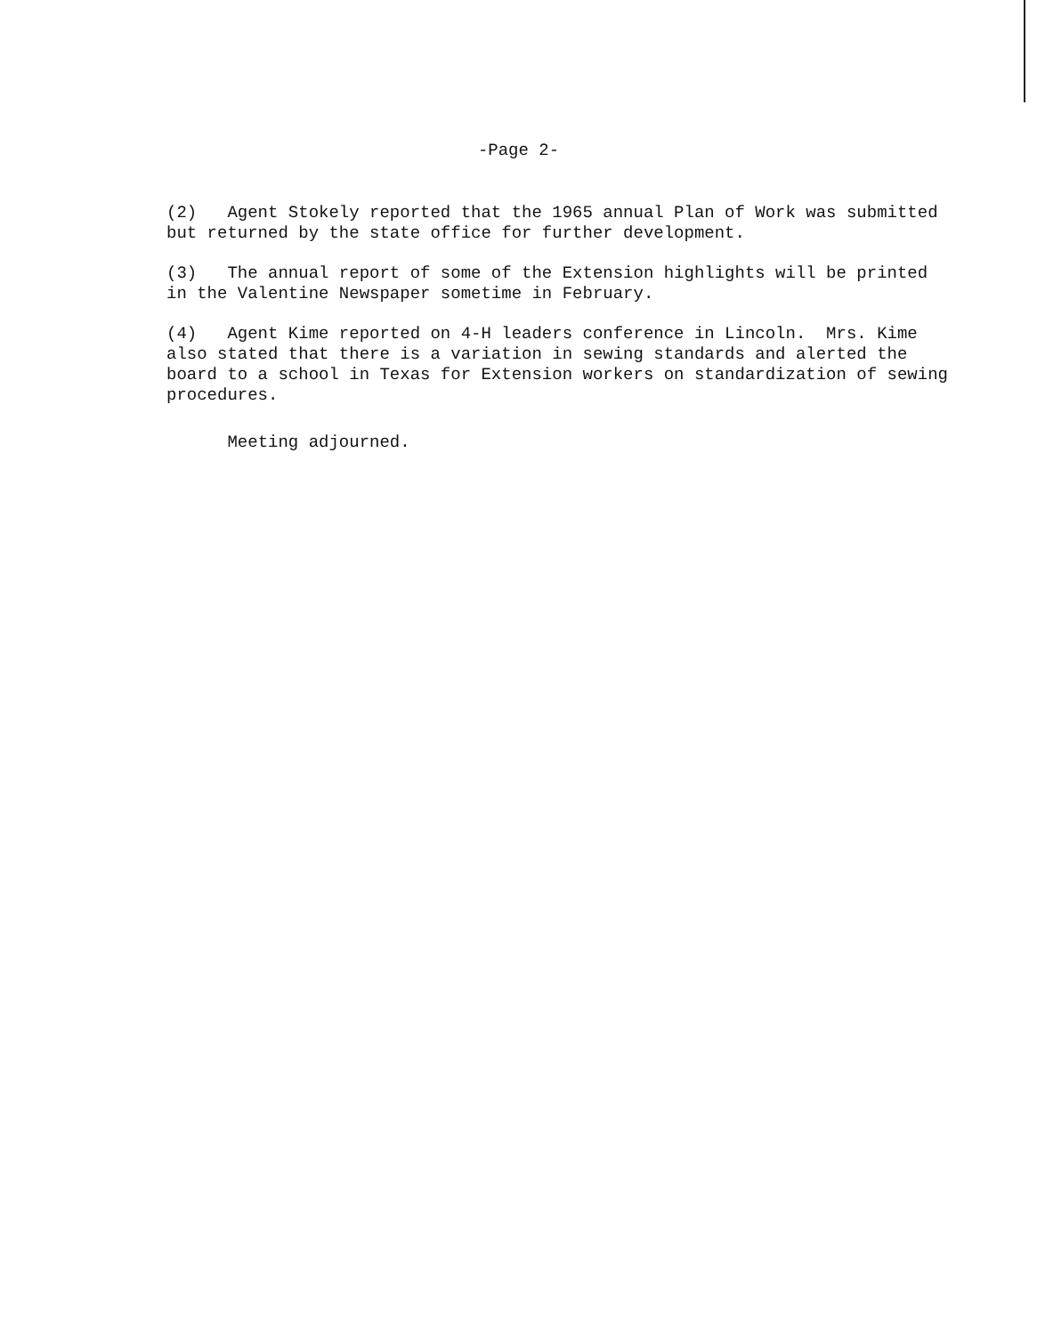-Page 2-
(2) Agent Stokely reported that the 1965 annual Plan of Work was submitted but returned by the state office for further development.
(3) The annual report of some of the Extension highlights will be printed in the Valentine Newspaper sometime in February.
(4) Agent Kime reported on 4-H leaders conference in Lincoln. Mrs. Kime also stated that there is a variation in sewing standards and alerted the board to a school in Texas for Extension workers on standardization of sewing procedures.
Meeting adjourned.